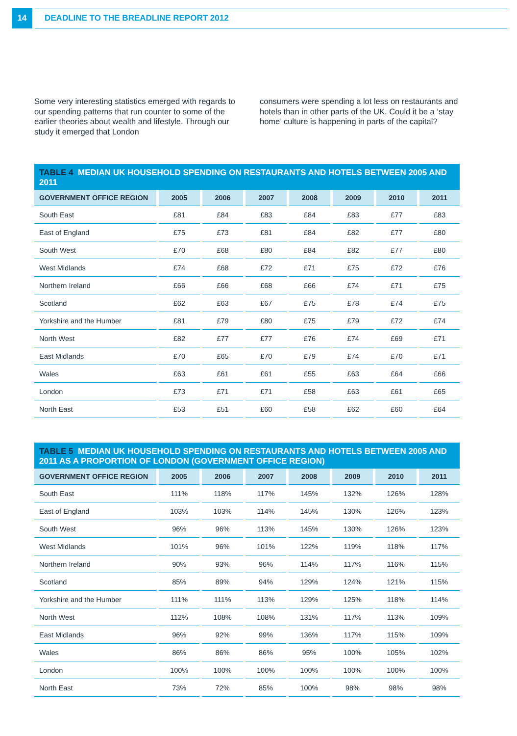14
DEADLINE TO THE BREADLINE REPORT 2012
Some very interesting statistics emerged with regards to our spending patterns that run counter to some of the earlier theories about wealth and lifestyle. Through our study it emerged that London
consumers were spending a lot less on restaurants and hotels than in other parts of the UK. Could it be a ‘stay home’ culture is happening in parts of the capital?
TABLE 4 MEDIAN UK HOUSEHOLD SPENDING ON RESTAURANTS AND HOTELS BETWEEN 2005 AND 2011
| GOVERNMENT OFFICE REGION | 2005 | 2006 | 2007 | 2008 | 2009 | 2010 | 2011 |
| --- | --- | --- | --- | --- | --- | --- | --- |
| South East | £81 | £84 | £83 | £84 | £83 | £77 | £83 |
| East of England | £75 | £73 | £81 | £84 | £82 | £77 | £80 |
| South West | £70 | £68 | £80 | £84 | £82 | £77 | £80 |
| West Midlands | £74 | £68 | £72 | £71 | £75 | £72 | £76 |
| Northern Ireland | £66 | £66 | £68 | £66 | £74 | £71 | £75 |
| Scotland | £62 | £63 | £67 | £75 | £78 | £74 | £75 |
| Yorkshire and the Humber | £81 | £79 | £80 | £75 | £79 | £72 | £74 |
| North West | £82 | £77 | £77 | £76 | £74 | £69 | £71 |
| East Midlands | £70 | £65 | £70 | £79 | £74 | £70 | £71 |
| Wales | £63 | £61 | £61 | £55 | £63 | £64 | £66 |
| London | £73 | £71 | £71 | £58 | £63 | £61 | £65 |
| North East | £53 | £51 | £60 | £58 | £62 | £60 | £64 |
TABLE 5 MEDIAN UK HOUSEHOLD SPENDING ON RESTAURANTS AND HOTELS BETWEEN 2005 AND 2011 AS A PROPORTION OF LONDON (GOVERNMENT OFFICE REGION)
| GOVERNMENT OFFICE REGION | 2005 | 2006 | 2007 | 2008 | 2009 | 2010 | 2011 |
| --- | --- | --- | --- | --- | --- | --- | --- |
| South East | 111% | 118% | 117% | 145% | 132% | 126% | 128% |
| East of England | 103% | 103% | 114% | 145% | 130% | 126% | 123% |
| South West | 96% | 96% | 113% | 145% | 130% | 126% | 123% |
| West Midlands | 101% | 96% | 101% | 122% | 119% | 118% | 117% |
| Northern Ireland | 90% | 93% | 96% | 114% | 117% | 116% | 115% |
| Scotland | 85% | 89% | 94% | 129% | 124% | 121% | 115% |
| Yorkshire and the Humber | 111% | 111% | 113% | 129% | 125% | 118% | 114% |
| North West | 112% | 108% | 108% | 131% | 117% | 113% | 109% |
| East Midlands | 96% | 92% | 99% | 136% | 117% | 115% | 109% |
| Wales | 86% | 86% | 86% | 95% | 100% | 105% | 102% |
| London | 100% | 100% | 100% | 100% | 100% | 100% | 100% |
| North East | 73% | 72% | 85% | 100% | 98% | 98% | 98% |